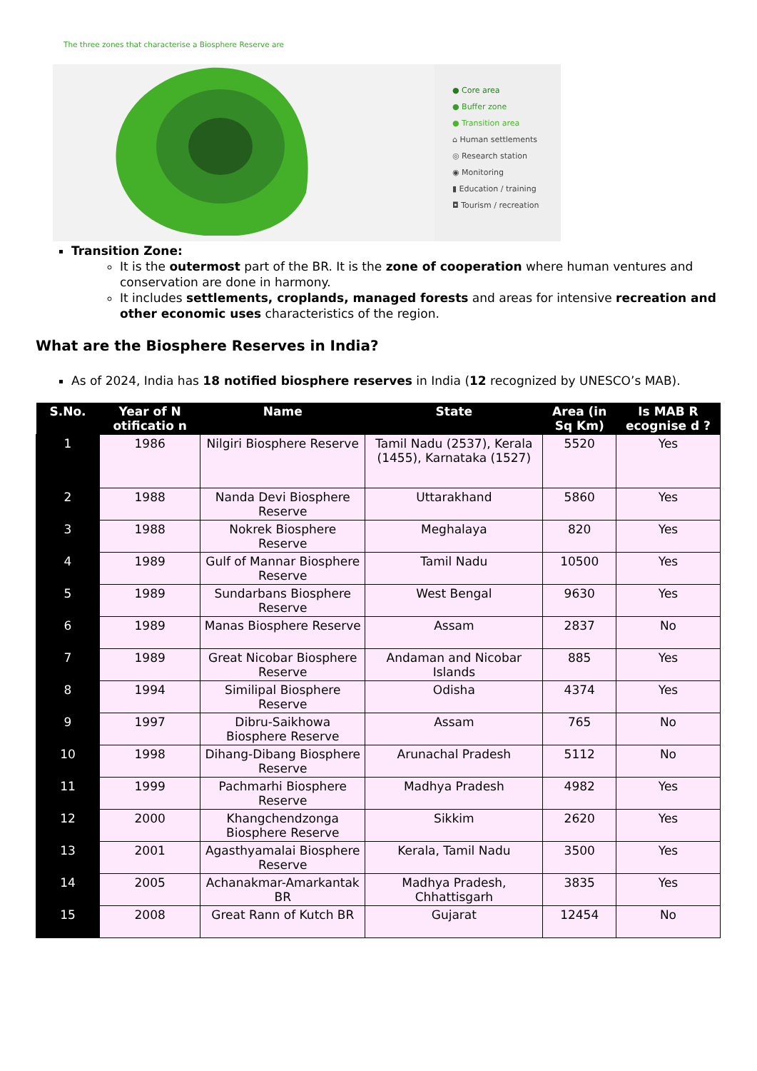The three zones that characterise a Biosphere Reserve are
● Core area
● Buffer zone
● Transition area
⌂ Human settlements
◎ Research station
◉ Monitoring
▮ Education / training
◘ Tourism / recreation
Transition Zone:
It is the outermost part of the BR. It is the zone of cooperation where human ventures and conservation are done in harmony.
It includes settlements, croplands, managed forests and areas for intensive recreation and other economic uses characteristics of the region.
What are the Biosphere Reserves in India?
As of 2024, India has 18 notified biosphere reserves in India (12 recognized by UNESCO’s MAB).
| S.No. | Year of N otificatio n | Name | State | Area (in Sq Km) | Is MAB R ecognise d ? |
| --- | --- | --- | --- | --- | --- |
| 1 | 1986 | Nilgiri Biosphere Reserve | Tamil Nadu (2537), Kerala (1455), Karnataka (1527) | 5520 | Yes |
| 2 | 1988 | Nanda Devi Biosphere Reserve | Uttarakhand | 5860 | Yes |
| 3 | 1988 | Nokrek Biosphere Reserve | Meghalaya | 820 | Yes |
| 4 | 1989 | Gulf of Mannar Biosphere Reserve | Tamil Nadu | 10500 | Yes |
| 5 | 1989 | Sundarbans Biosphere Reserve | West Bengal | 9630 | Yes |
| 6 | 1989 | Manas Biosphere Reserve | Assam | 2837 | No |
| 7 | 1989 | Great Nicobar Biosphere Reserve | Andaman and Nicobar Islands | 885 | Yes |
| 8 | 1994 | Similipal Biosphere Reserve | Odisha | 4374 | Yes |
| 9 | 1997 | Dibru-Saikhowa Biosphere Reserve | Assam | 765 | No |
| 10 | 1998 | Dihang-Dibang Biosphere Reserve | Arunachal Pradesh | 5112 | No |
| 11 | 1999 | Pachmarhi Biosphere Reserve | Madhya Pradesh | 4982 | Yes |
| 12 | 2000 | Khangchendzonga Biosphere Reserve | Sikkim | 2620 | Yes |
| 13 | 2001 | Agasthyamalai Biosphere Reserve | Kerala, Tamil Nadu | 3500 | Yes |
| 14 | 2005 | Achanakmar-Amarkantak BR | Madhya Pradesh, Chhattisgarh | 3835 | Yes |
| 15 | 2008 | Great Rann of Kutch BR | Gujarat | 12454 | No |